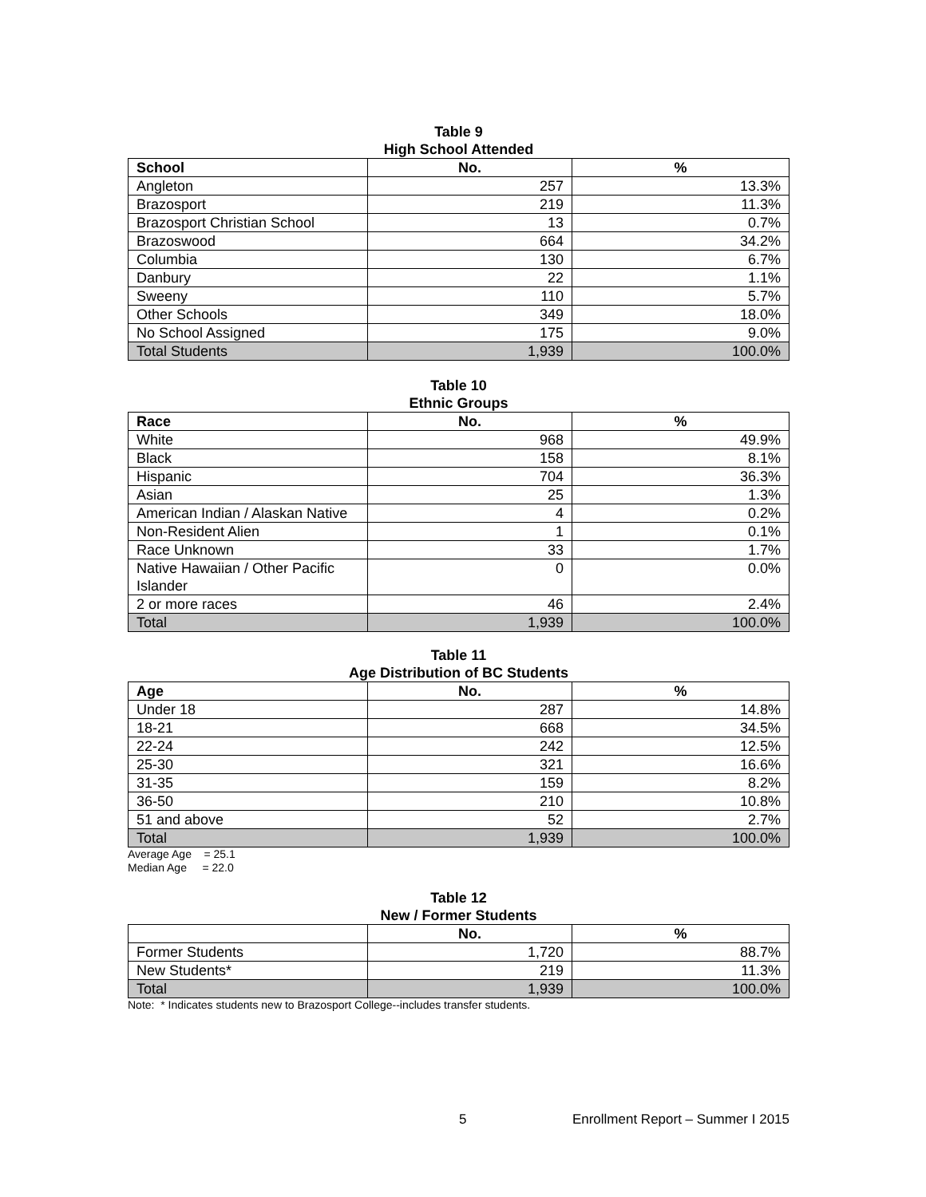Table 9
High School Attended
| School | No. | % |
| --- | --- | --- |
| Angleton | 257 | 13.3% |
| Brazosport | 219 | 11.3% |
| Brazosport Christian School | 13 | 0.7% |
| Brazoswood | 664 | 34.2% |
| Columbia | 130 | 6.7% |
| Danbury | 22 | 1.1% |
| Sweeny | 110 | 5.7% |
| Other Schools | 349 | 18.0% |
| No School Assigned | 175 | 9.0% |
| Total Students | 1,939 | 100.0% |
Table 10
Ethnic Groups
| Race | No. | % |
| --- | --- | --- |
| White | 968 | 49.9% |
| Black | 158 | 8.1% |
| Hispanic | 704 | 36.3% |
| Asian | 25 | 1.3% |
| American Indian / Alaskan Native | 4 | 0.2% |
| Non-Resident Alien | 1 | 0.1% |
| Race Unknown | 33 | 1.7% |
| Native Hawaiian / Other Pacific Islander | 0 | 0.0% |
| 2 or more races | 46 | 2.4% |
| Total | 1,939 | 100.0% |
Table 11
Age Distribution of BC Students
| Age | No. | % |
| --- | --- | --- |
| Under 18 | 287 | 14.8% |
| 18-21 | 668 | 34.5% |
| 22-24 | 242 | 12.5% |
| 25-30 | 321 | 16.6% |
| 31-35 | 159 | 8.2% |
| 36-50 | 210 | 10.8% |
| 51 and above | 52 | 2.7% |
| Total | 1,939 | 100.0% |
Average Age = 25.1
Median Age = 22.0
Table 12
New / Former Students
| | No. | % |
| --- | --- | --- |
| Former Students | 1,720 | 88.7% |
| New Students* | 219 | 11.3% |
| Total | 1,939 | 100.0% |
Note: * Indicates students new to Brazosport College--includes transfer students.
5 Enrollment Report – Summer I 2015